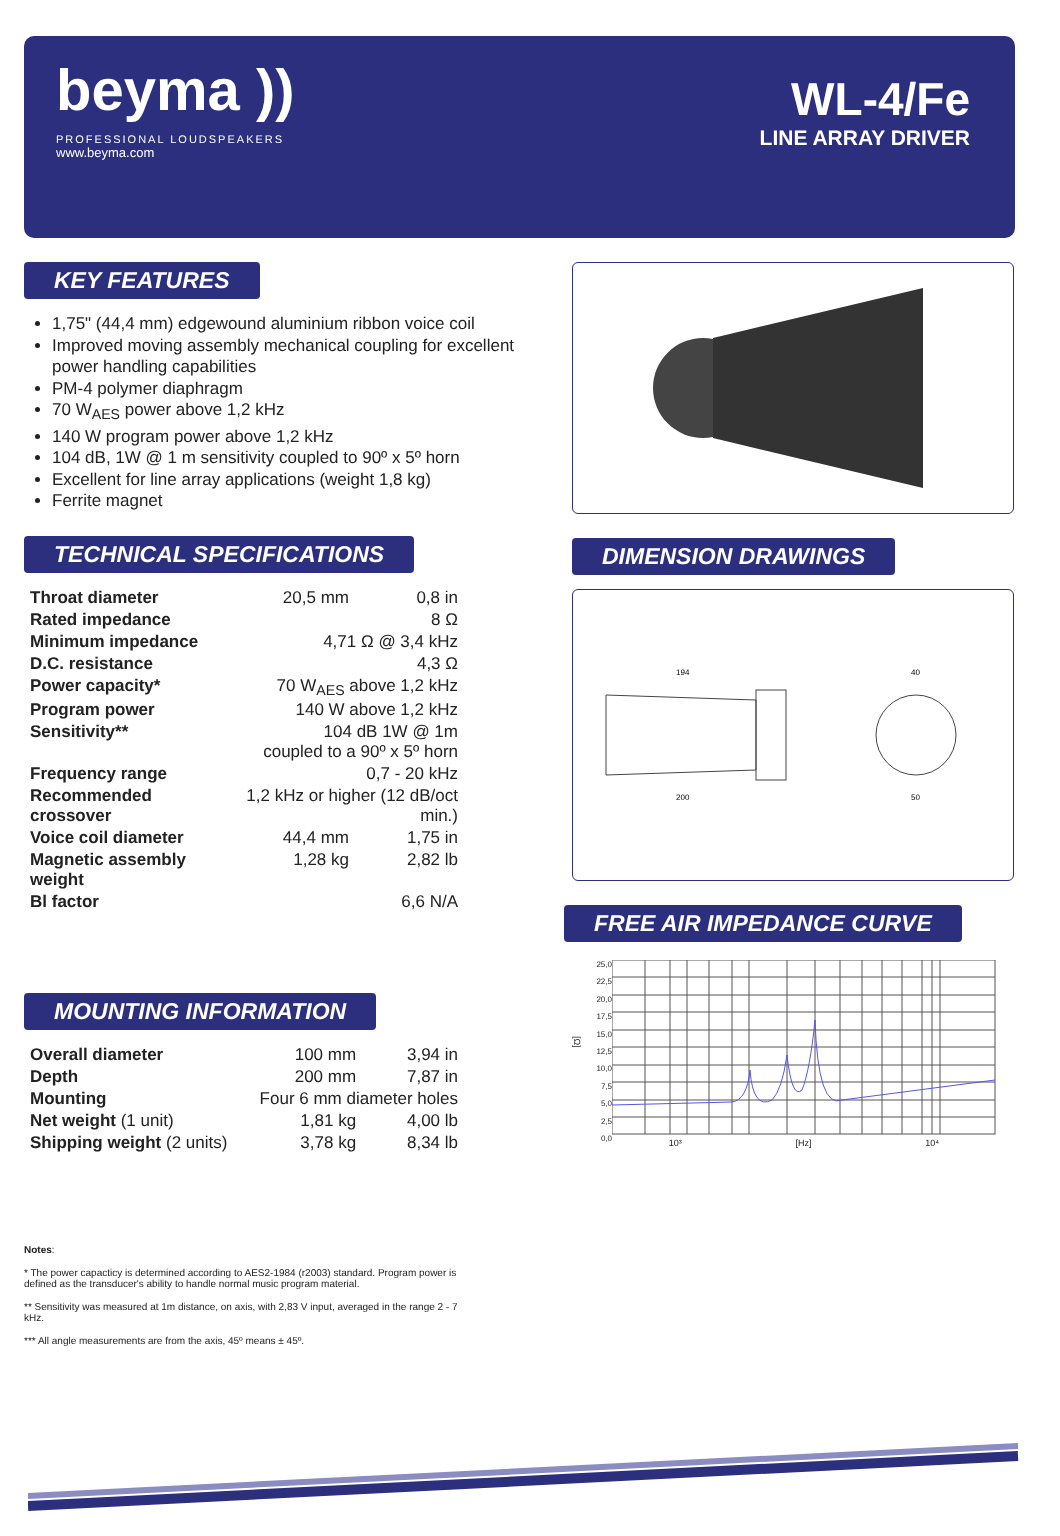beyma ))
PROFESSIONAL LOUDSPEAKERS
www.beyma.com
WL-4/Fe
LINE ARRAY DRIVER
KEY FEATURES
1,75" (44,4 mm) edgewound aluminium ribbon voice coil
Improved moving assembly mechanical coupling for excellent power handling capabilities
PM-4 polymer diaphragm
70 W<sub>AES</sub> power above 1,2 kHz
140 W program power above 1,2 kHz
104 dB, 1W @ 1 m sensitivity coupled to 90º x 5º horn
Excellent for line array applications (weight 1,8 kg)
Ferrite magnet
TECHNICAL SPECIFICATIONS
| Throat diameter | 20,5 mm | 0,8 in |
| Rated impedance | | 8 Ω |
| Minimum impedance | 4,71 Ω @ 3,4 kHz | |
| D.C. resistance | | 4,3 Ω |
| Power capacity* | 70 W<sub>AES</sub> above 1,2 kHz | |
| Program power | 140 W above 1,2 kHz | |
| Sensitivity** | 104 dB 1W @ 1m coupled to a 90º x 5º horn | |
| Frequency range | 0,7 - 20 kHz | |
| Recommended crossover | 1,2 kHz or higher (12 dB/oct min.) | |
| Voice coil diameter | 44,4 mm | 1,75 in |
| Magnetic assembly weight | 1,28 kg | 2,82 lb |
| Bl factor | | 6,6 N/A |
MOUNTING INFORMATION
| Overall diameter | 100 mm | 3,94 in |
| Depth | 200 mm | 7,87 in |
| Mounting | Four 6 mm diameter holes | |
| Net weight (1 unit) | 1,81 kg | 4,00 lb |
| Shipping weight (2 units) | 3,78 kg | 8,34 lb |
DIMENSION DRAWINGS
194
200
40
50
FREE AIR IMPEDANCE CURVE
[Ω]
25,0
22,5
20,0
17,5
15,0
12,5
10,0
7,5
5,0
2,5
0,0
10³ [Hz] 10⁴
Notes:
* The power capacticy is determined according to AES2-1984 (r2003) standard. Program power is defined as the transducer's ability to handle normal music program material.
** Sensitivity was measured at 1m distance, on axis, with 2,83 V input, averaged in the range 2 - 7 kHz.
*** All angle measurements are from the axis, 45º means ± 45º.